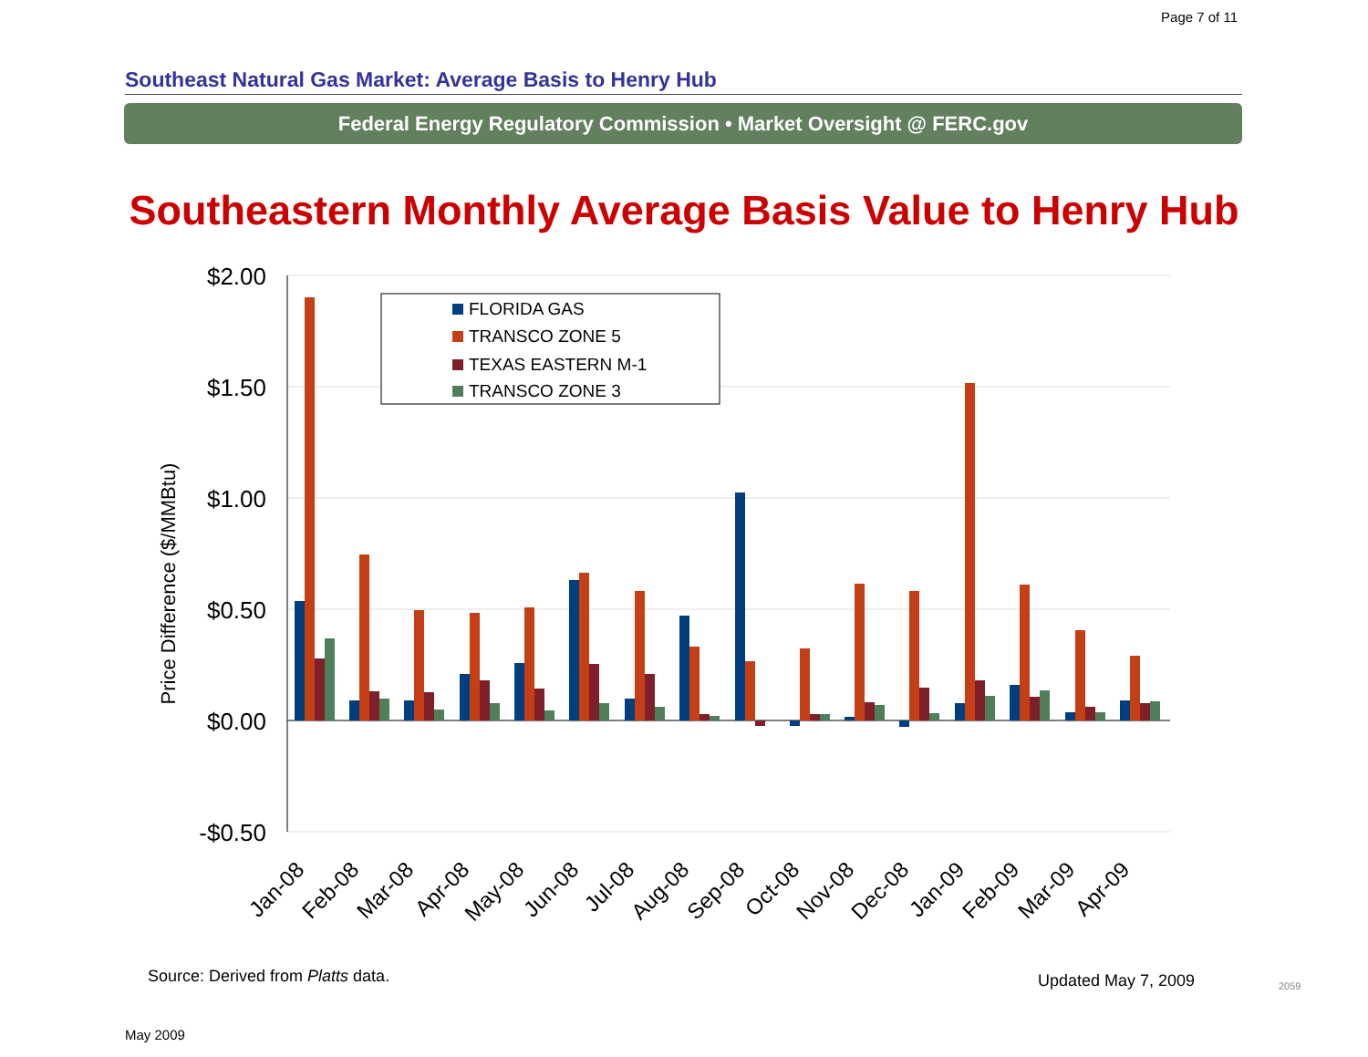Page 7 of 11
Southeast Natural Gas Market: Average Basis to Henry Hub
Federal Energy Regulatory Commission • Market Oversight @ FERC.gov
Southeastern Monthly Average Basis Value to Henry Hub
$2.00
$1.50
$1.00
$0.50
$0.00
-$0.50
Price Difference ($/MMBtu)
FLORIDA GAS
TRANSCO ZONE 5
TEXAS EASTERN M-1
TRANSCO ZONE 3
Jan-08
Feb-08
Mar-08
Apr-08
May-08
Jun-08
Jul-08
Aug-08
Sep-08
Oct-08
Nov-08
Dec-08
Jan-09
Feb-09
Mar-09
Apr-09
Source: Derived from Platts data.
Updated May 7, 2009 2059
May 2009